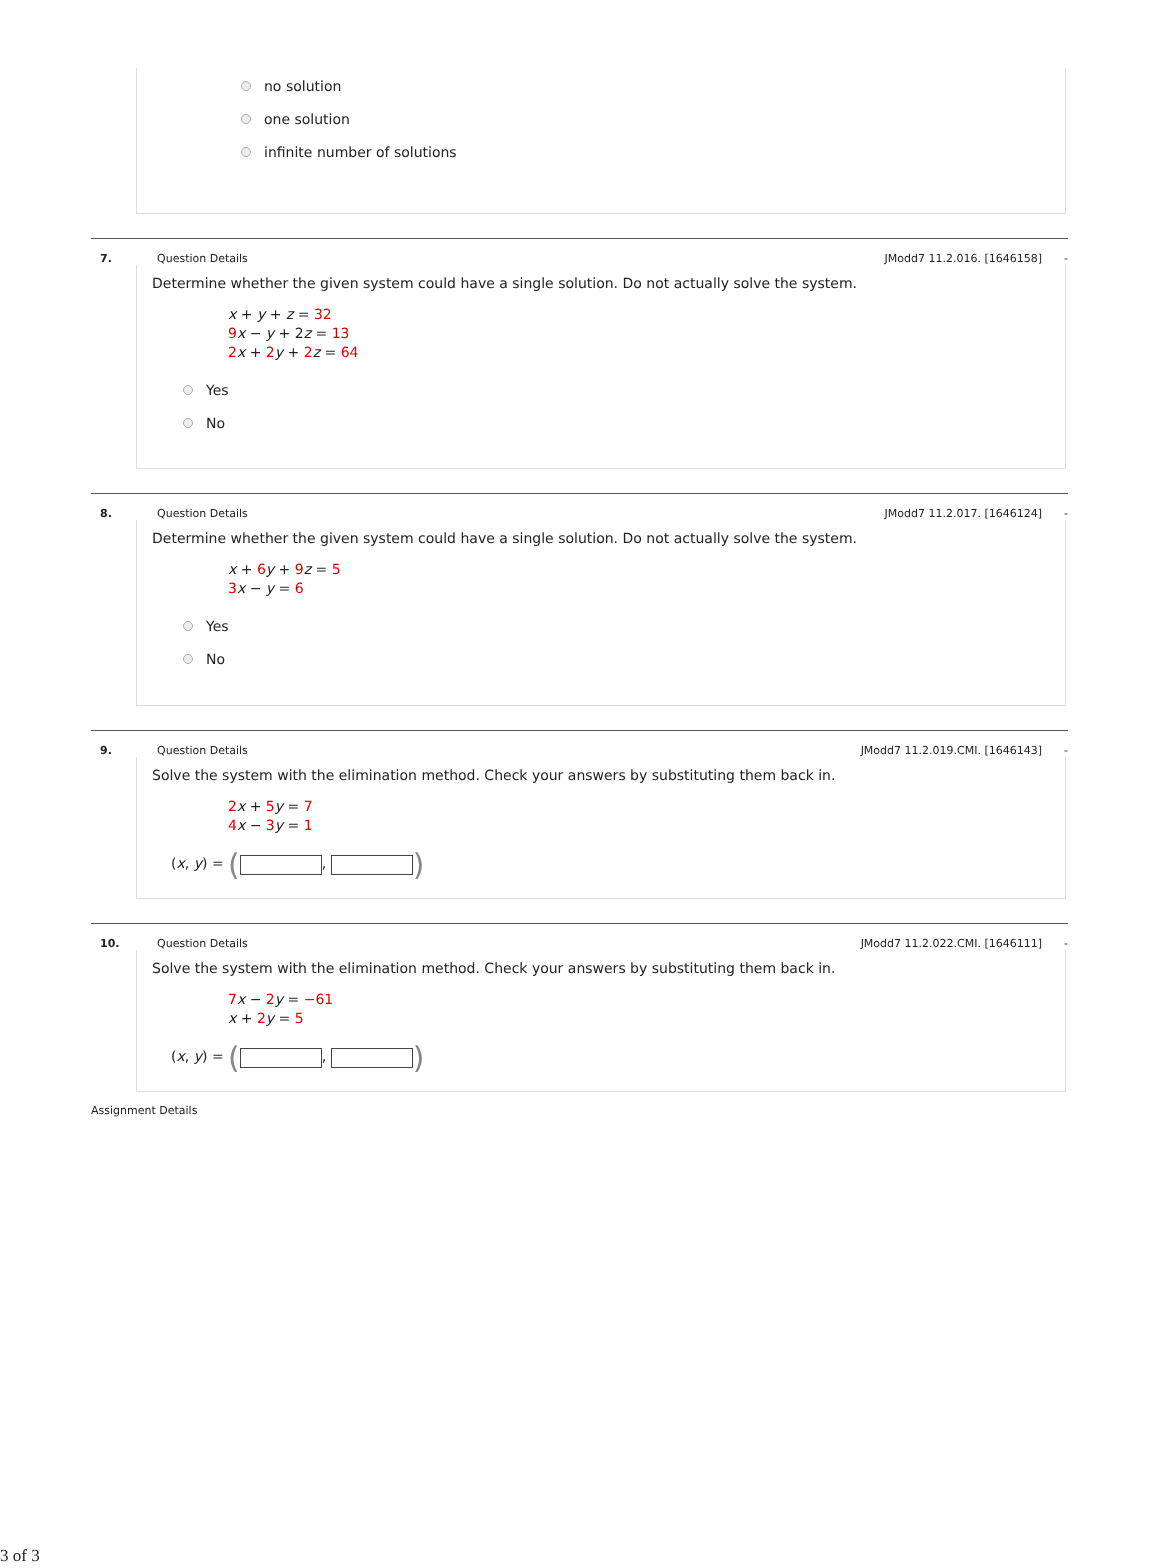no solution
one solution
infinite number of solutions
7. Question Details JModd7 11.2.016. [1646158] -
Determine whether the given system could have a single solution. Do not actually solve the system.
x + y + z = 32
9 x − y + 2z = 13
2 x + 2 y + 2 z = 64
Yes
No
8. Question Details JModd7 11.2.017. [1646124] -
Determine whether the given system could have a single solution. Do not actually solve the system.
x + 6 y + 9 z = 5
3 x − y = 6
Yes
No
9. Question Details JModd7 11.2.019.CMI. [1646143] -
Solve the system with the elimination method. Check your answers by substituting them back in.
2 x + 5 y = 7
4 x − 3 y = 1
(x, y) = ( , )
10. Question Details JModd7 11.2.022.CMI. [1646111] -
Solve the system with the elimination method. Check your answers by substituting them back in.
7 x − 2 y = −61
x + 2 y = 5
(x, y) = ( , )
Assignment Details
3 of 3